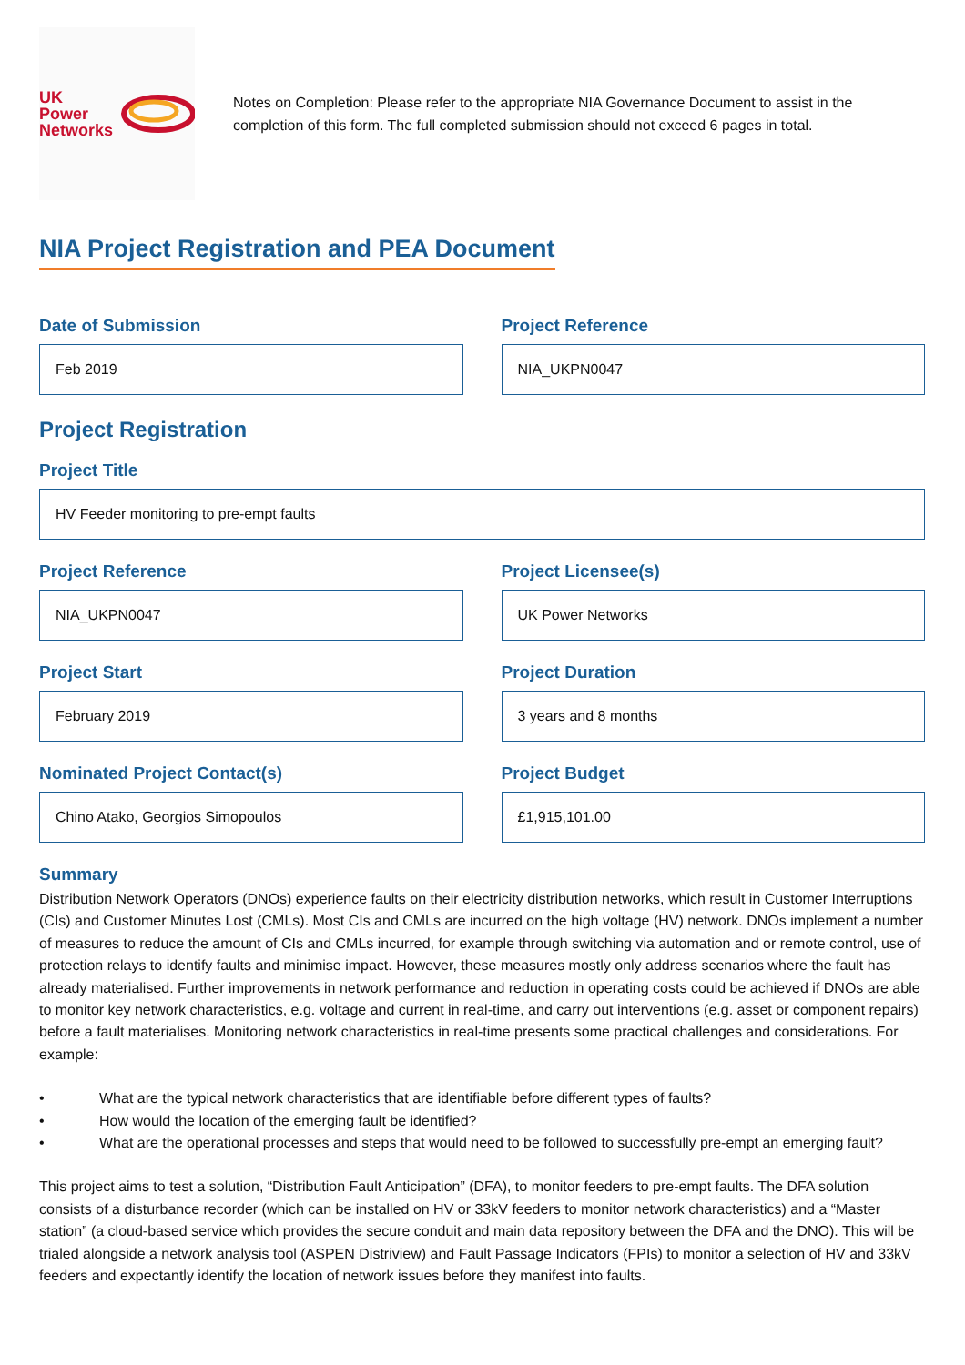UK
Power
Networks
Notes on Completion: Please refer to the appropriate NIA Governance Document to assist in the completion of this form. The full completed submission should not exceed 6 pages in total.
NIA Project Registration and PEA Document
Date of Submission
Feb 2019
Project Reference
NIA_UKPN0047
Project Registration
Project Title
HV Feeder monitoring to pre-empt faults
Project Reference
NIA_UKPN0047
Project Licensee(s)
UK Power Networks
Project Start
February 2019
Project Duration
3 years and 8 months
Nominated Project Contact(s)
Chino Atako, Georgios Simopoulos
Project Budget
£1,915,101.00
Summary
Distribution Network Operators (DNOs) experience faults on their electricity distribution networks, which result in Customer Interruptions (CIs) and Customer Minutes Lost (CMLs). Most CIs and CMLs are incurred on the high voltage (HV) network. DNOs implement a number of measures to reduce the amount of CIs and CMLs incurred, for example through switching via automation and or remote control, use of protection relays to identify faults and minimise impact. However, these measures mostly only address scenarios where the fault has already materialised. Further improvements in network performance and reduction in operating costs could be achieved if DNOs are able to monitor key network characteristics, e.g. voltage and current in real-time, and carry out interventions (e.g. asset or component repairs) before a fault materialises. Monitoring network characteristics in real-time presents some practical challenges and considerations. For example:
• What are the typical network characteristics that are identifiable before different types of faults?
• How would the location of the emerging fault be identified?
• What are the operational processes and steps that would need to be followed to successfully pre-empt an emerging fault?
This project aims to test a solution, “Distribution Fault Anticipation” (DFA), to monitor feeders to pre-empt faults. The DFA solution consists of a disturbance recorder (which can be installed on HV or 33kV feeders to monitor network characteristics) and a “Master station” (a cloud-based service which provides the secure conduit and main data repository between the DFA and the DNO). This will be trialed alongside a network analysis tool (ASPEN Distriview) and Fault Passage Indicators (FPIs) to monitor a selection of HV and 33kV feeders and expectantly identify the location of network issues before they manifest into faults.